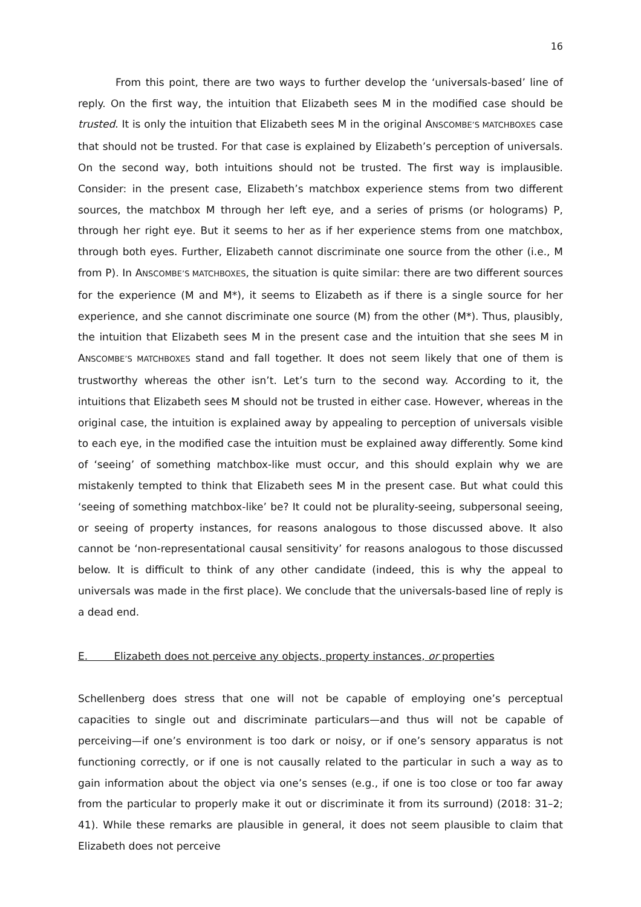16
From this point, there are two ways to further develop the ‘universals-based’ line of reply. On the first way, the intuition that Elizabeth sees M in the modified case should be trusted. It is only the intuition that Elizabeth sees M in the original ANSCOMBE’S MATCHBOXES case that should not be trusted. For that case is explained by Elizabeth’s perception of universals. On the second way, both intuitions should not be trusted. The first way is implausible. Consider: in the present case, Elizabeth’s matchbox experience stems from two different sources, the matchbox M through her left eye, and a series of prisms (or holograms) P, through her right eye. But it seems to her as if her experience stems from one matchbox, through both eyes. Further, Elizabeth cannot discriminate one source from the other (i.e., M from P). In ANSCOMBE’S MATCHBOXES, the situation is quite similar: there are two different sources for the experience (M and M*), it seems to Elizabeth as if there is a single source for her experience, and she cannot discriminate one source (M) from the other (M*). Thus, plausibly, the intuition that Elizabeth sees M in the present case and the intuition that she sees M in ANSCOMBE’S MATCHBOXES stand and fall together. It does not seem likely that one of them is trustworthy whereas the other isn’t. Let’s turn to the second way. According to it, the intuitions that Elizabeth sees M should not be trusted in either case. However, whereas in the original case, the intuition is explained away by appealing to perception of universals visible to each eye, in the modified case the intuition must be explained away differently. Some kind of ‘seeing’ of something matchbox-like must occur, and this should explain why we are mistakenly tempted to think that Elizabeth sees M in the present case. But what could this ‘seeing of something matchbox-like’ be? It could not be plurality-seeing, subpersonal seeing, or seeing of property instances, for reasons analogous to those discussed above. It also cannot be ‘non-representational causal sensitivity’ for reasons analogous to those discussed below. It is difficult to think of any other candidate (indeed, this is why the appeal to universals was made in the first place). We conclude that the universals-based line of reply is a dead end.
E. Elizabeth does not perceive any objects, property instances, or properties
Schellenberg does stress that one will not be capable of employing one’s perceptual capacities to single out and discriminate particulars—and thus will not be capable of perceiving—if one’s environment is too dark or noisy, or if one’s sensory apparatus is not functioning correctly, or if one is not causally related to the particular in such a way as to gain information about the object via one’s senses (e.g., if one is too close or too far away from the particular to properly make it out or discriminate it from its surround) (2018: 31–2; 41). While these remarks are plausible in general, it does not seem plausible to claim that Elizabeth does not perceive